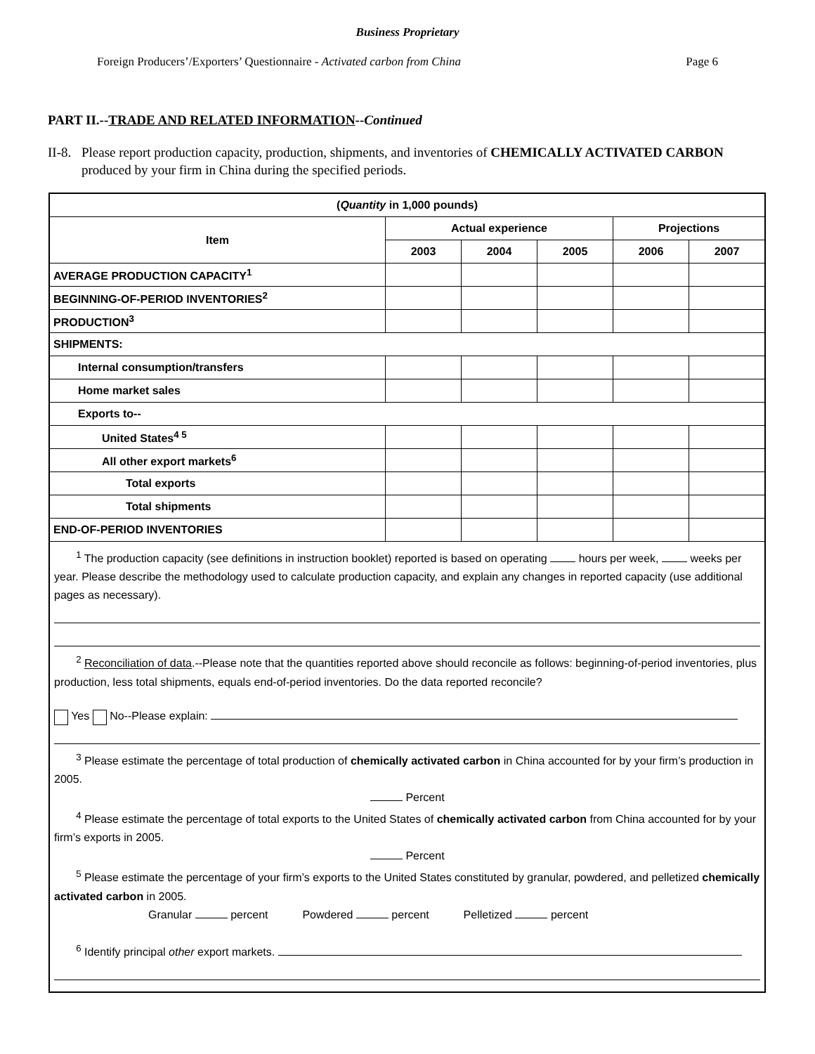Business Proprietary
Foreign Producers’/Exporters’ Questionnaire - Activated carbon from China Page 6
PART II.--TRADE AND RELATED INFORMATION--Continued
II-8. Please report production capacity, production, shipments, and inventories of CHEMICALLY ACTIVATED CARBON produced by your firm in China during the specified periods.
| ( Quantity in 1,000 pounds) | | | | | |
| --- | --- | --- | --- | --- | --- |
| Item | Actual experience | | | Projections | |
| | 2003 | 2004 | 2005 | 2006 | 2007 |
| AVERAGE PRODUCTION CAPACITY<sup>1</sup> | | | | | |
| BEGINNING-OF-PERIOD INVENTORIES<sup>2</sup> | | | | | |
| PRODUCTION<sup>3</sup> | | | | | |
| SHIPMENTS: | | | | | |
| Internal consumption/transfers | | | | | |
| Home market sales | | | | | |
| Exports to-- | | | | | |
| United States<sup>4 5</sup> | | | | | |
| All other export markets<sup>6</sup> | | | | | |
| Total exports | | | | | |
| Total shipments | | | | | |
| END-OF-PERIOD INVENTORIES | | | | | |
| <sup>1</sup> The production capacity (see definitions in instruction booklet) reported is based on operating hours per week, weeks per year. Please describe the methodology used to calculate production capacity, and explain any changes in reported capacity (use additional pages as necessary). <sup>2</sup> Reconciliation of data .--Please note that the quantities reported above should reconcile as follows: beginning-of-period inventories, plus production, less total shipments, equals end-of-period inventories. Do the data reported reconcile? Yes No--Please explain: <sup>3</sup> Please estimate the percentage of total production of chemically activated carbon in China accounted for by your firm’s production in 2005. Percent <sup>4</sup> Please estimate the percentage of total exports to the United States of chemically activated carbon from China accounted for by your firm’s exports in 2005. Percent <sup>5</sup> Please estimate the percentage of your firm’s exports to the United States constituted by granular, powdered, and pelletized chemically activated carbon in 2005. Granular percent Powdered percent Pelletized percent <sup>6</sup> Identify principal other export markets. | | | | | |